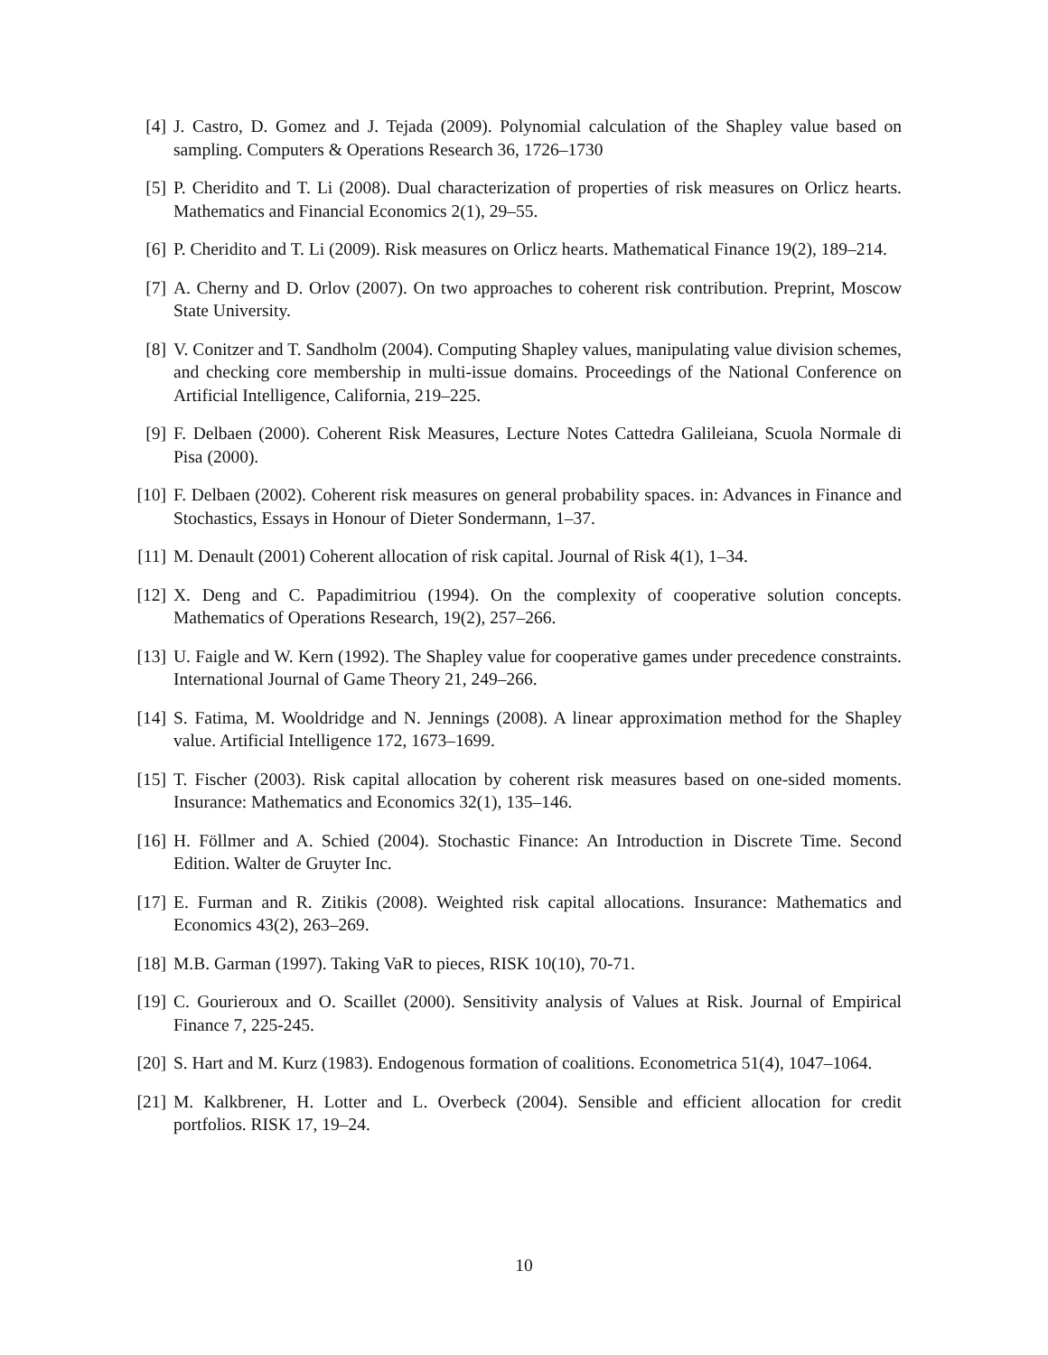[4] J. Castro, D. Gomez and J. Tejada (2009). Polynomial calculation of the Shapley value based on sampling. Computers & Operations Research 36, 1726–1730
[5] P. Cheridito and T. Li (2008). Dual characterization of properties of risk measures on Orlicz hearts. Mathematics and Financial Economics 2(1), 29–55.
[6] P. Cheridito and T. Li (2009). Risk measures on Orlicz hearts. Mathematical Finance 19(2), 189–214.
[7] A. Cherny and D. Orlov (2007). On two approaches to coherent risk contribution. Preprint, Moscow State University.
[8] V. Conitzer and T. Sandholm (2004). Computing Shapley values, manipulating value division schemes, and checking core membership in multi-issue domains. Proceedings of the National Conference on Artificial Intelligence, California, 219–225.
[9] F. Delbaen (2000). Coherent Risk Measures, Lecture Notes Cattedra Galileiana, Scuola Normale di Pisa (2000).
[10]
F. Delbaen (2002). Coherent risk measures on general probability spaces. in: Advances in Finance and Stochastics, Essays in Honour of Dieter Sondermann, 1–37.
[11]
M. Denault (2001) Coherent allocation of risk capital. Journal of Risk 4(1), 1–34.
[12]
X. Deng and C. Papadimitriou (1994). On the complexity of cooperative solution concepts. Mathematics of Operations Research, 19(2), 257–266.
[13]
U. Faigle and W. Kern (1992). The Shapley value for cooperative games under precedence constraints. International Journal of Game Theory 21, 249–266.
[14]
S. Fatima, M. Wooldridge and N. Jennings (2008). A linear approximation method for the Shapley value. Artificial Intelligence 172, 1673–1699.
[15]
T. Fischer (2003). Risk capital allocation by coherent risk measures based on one-sided moments. Insurance: Mathematics and Economics 32(1), 135–146.
[16]
H. Föllmer and A. Schied (2004). Stochastic Finance: An Introduction in Discrete Time. Second Edition. Walter de Gruyter Inc.
[17]
E. Furman and R. Zitikis (2008). Weighted risk capital allocations. Insurance: Mathematics and Economics 43(2), 263–269.
[18]
M.B. Garman (1997). Taking VaR to pieces, RISK 10(10), 70-71.
[19]
C. Gourieroux and O. Scaillet (2000). Sensitivity analysis of Values at Risk. Journal of Empirical Finance 7, 225-245.
[20]
S. Hart and M. Kurz (1983). Endogenous formation of coalitions. Econometrica 51(4), 1047–1064.
[21]
M. Kalkbrener, H. Lotter and L. Overbeck (2004). Sensible and efficient allocation for credit portfolios. RISK 17, 19–24.
10